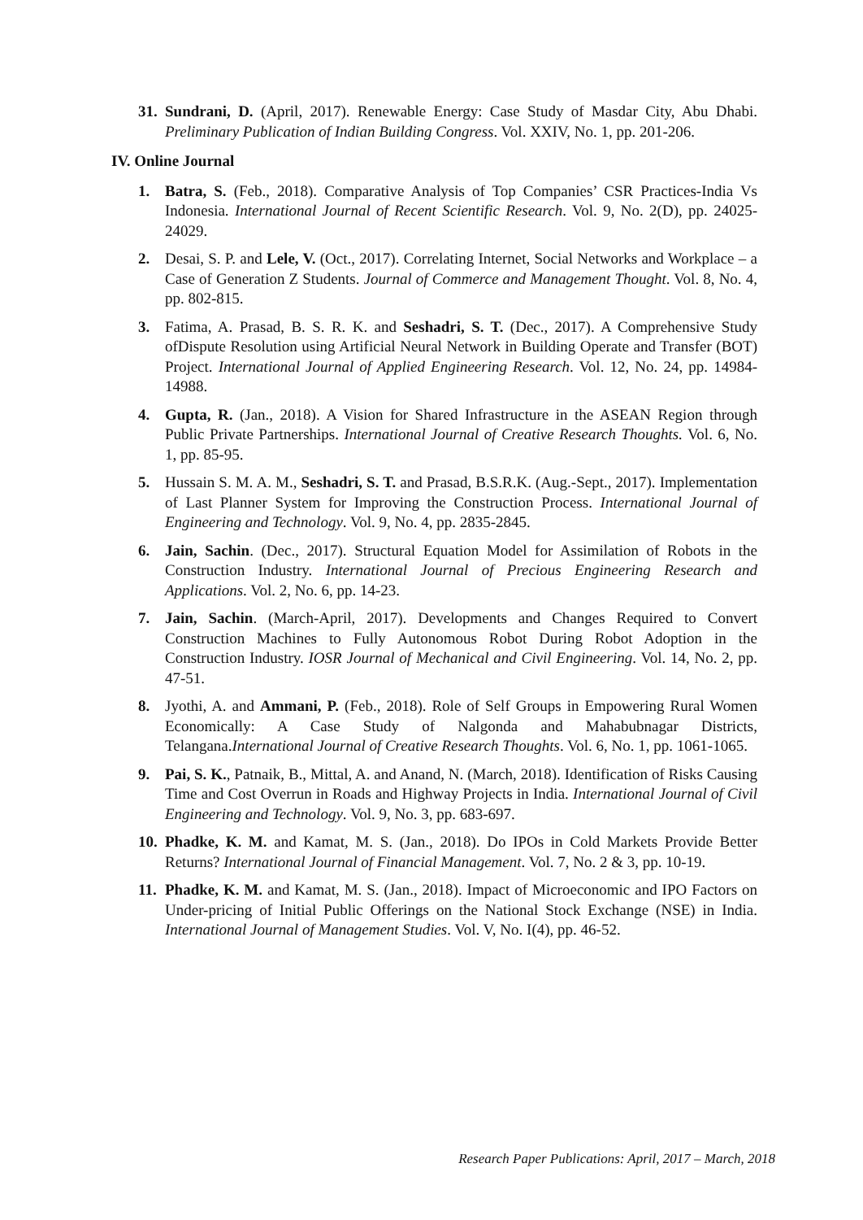31. Sundrani, D. (April, 2017). Renewable Energy: Case Study of Masdar City, Abu Dhabi. Preliminary Publication of Indian Building Congress. Vol. XXIV, No. 1, pp. 201-206.
IV. Online Journal
1. Batra, S. (Feb., 2018). Comparative Analysis of Top Companies’ CSR Practices-India Vs Indonesia. International Journal of Recent Scientific Research. Vol. 9, No. 2(D), pp. 24025-24029.
2. Desai, S. P. and Lele, V. (Oct., 2017). Correlating Internet, Social Networks and Workplace – a Case of Generation Z Students. Journal of Commerce and Management Thought. Vol. 8, No. 4, pp. 802-815.
3. Fatima, A. Prasad, B. S. R. K. and Seshadri, S. T. (Dec., 2017). A Comprehensive Study ofDispute Resolution using Artificial Neural Network in Building Operate and Transfer (BOT) Project. International Journal of Applied Engineering Research. Vol. 12, No. 24, pp. 14984-14988.
4. Gupta, R. (Jan., 2018). A Vision for Shared Infrastructure in the ASEAN Region through Public Private Partnerships. International Journal of Creative Research Thoughts. Vol. 6, No. 1, pp. 85-95.
5. Hussain S. M. A. M., Seshadri, S. T. and Prasad, B.S.R.K. (Aug.-Sept., 2017). Implementation of Last Planner System for Improving the Construction Process. International Journal of Engineering and Technology. Vol. 9, No. 4, pp. 2835-2845.
6. Jain, Sachin. (Dec., 2017). Structural Equation Model for Assimilation of Robots in the Construction Industry. International Journal of Precious Engineering Research and Applications. Vol. 2, No. 6, pp. 14-23.
7. Jain, Sachin. (March-April, 2017). Developments and Changes Required to Convert Construction Machines to Fully Autonomous Robot During Robot Adoption in the Construction Industry. IOSR Journal of Mechanical and Civil Engineering. Vol. 14, No. 2, pp. 47-51.
8. Jyothi, A. and Ammani, P. (Feb., 2018). Role of Self Groups in Empowering Rural Women Economically: A Case Study of Nalgonda and Mahabubnagar Districts, Telangana.International Journal of Creative Research Thoughts. Vol. 6, No. 1, pp. 1061-1065.
9. Pai, S. K., Patnaik, B., Mittal, A. and Anand, N. (March, 2018). Identification of Risks Causing Time and Cost Overrun in Roads and Highway Projects in India. International Journal of Civil Engineering and Technology. Vol. 9, No. 3, pp. 683-697.
10. Phadke, K. M. and Kamat, M. S. (Jan., 2018). Do IPOs in Cold Markets Provide Better Returns? International Journal of Financial Management. Vol. 7, No. 2 & 3, pp. 10-19.
11. Phadke, K. M. and Kamat, M. S. (Jan., 2018). Impact of Microeconomic and IPO Factors on Under-pricing of Initial Public Offerings on the National Stock Exchange (NSE) in India. International Journal of Management Studies. Vol. V, No. I(4), pp. 46-52.
Research Paper Publications: April, 2017 – March, 2018